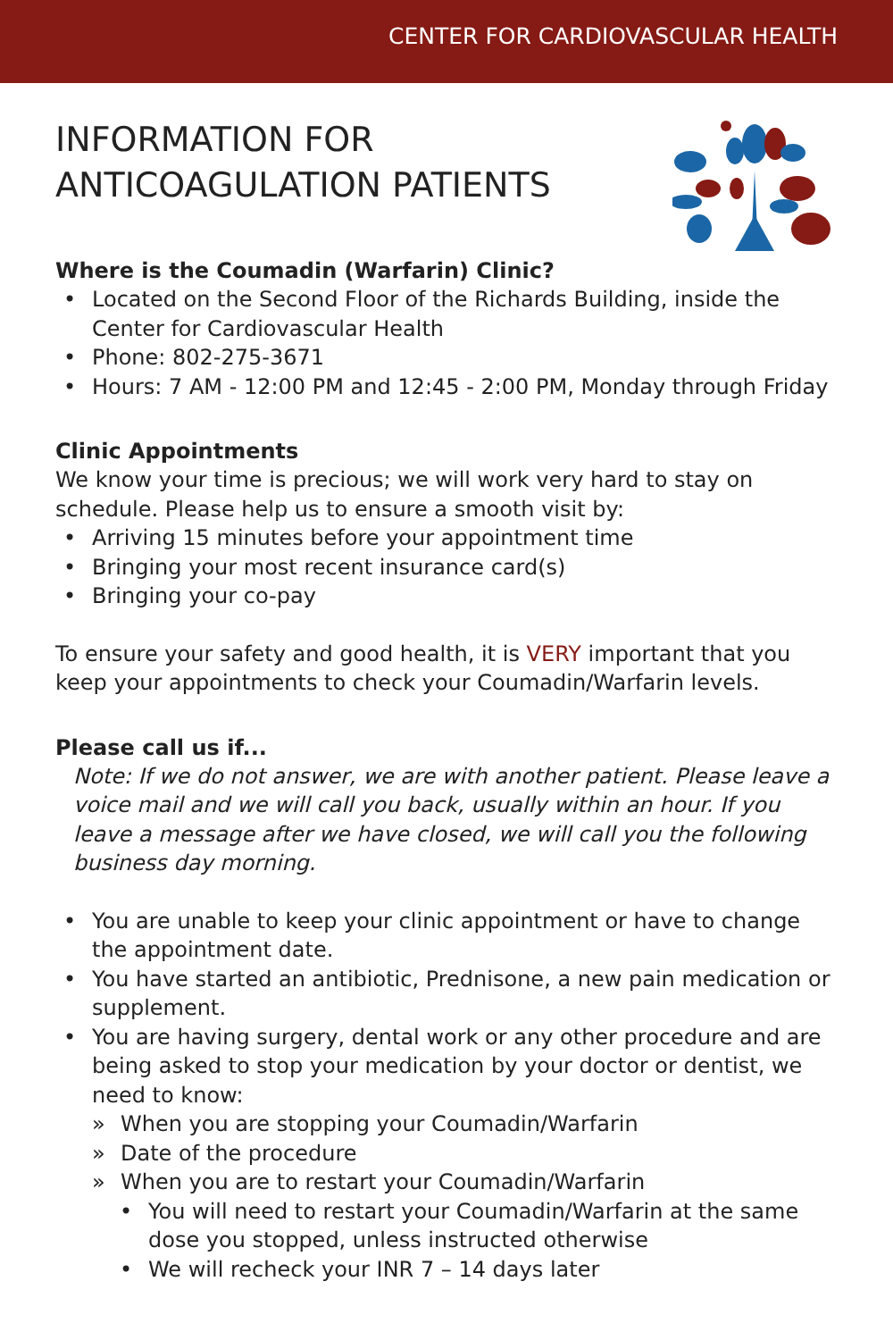CENTER FOR CARDIOVASCULAR HEALTH
INFORMATION FOR
ANTICOAGULATION PATIENTS
Where is the Coumadin (Warfarin) Clinic?
• Located on the Second Floor of the Richards Building, inside the Center for Cardiovascular Health
• Phone: 802-275-3671
• Hours: 7 AM - 12:00 PM and 12:45 - 2:00 PM, Monday through Friday
Clinic Appointments
We know your time is precious; we will work very hard to stay on schedule. Please help us to ensure a smooth visit by:
• Arriving 15 minutes before your appointment time
• Bringing your most recent insurance card(s)
• Bringing your co-pay
To ensure your safety and good health, it is VERY important that you keep your appointments to check your Coumadin/Warfarin levels.
Please call us if...
Note: If we do not answer, we are with another patient. Please leave a voice mail and we will call you back, usually within an hour. If you leave a message after we have closed, we will call you the following business day morning.
• You are unable to keep your clinic appointment or have to change the appointment date.
• You have started an antibiotic, Prednisone, a new pain medication or supplement.
• You are having surgery, dental work or any other procedure and are being asked to stop your medication by your doctor or dentist, we need to know:
» When you are stopping your Coumadin/Warfarin
» Date of the procedure
» When you are to restart your Coumadin/Warfarin
• You will need to restart your Coumadin/Warfarin at the same dose you stopped, unless instructed otherwise
• We will recheck your INR 7 – 14 days later